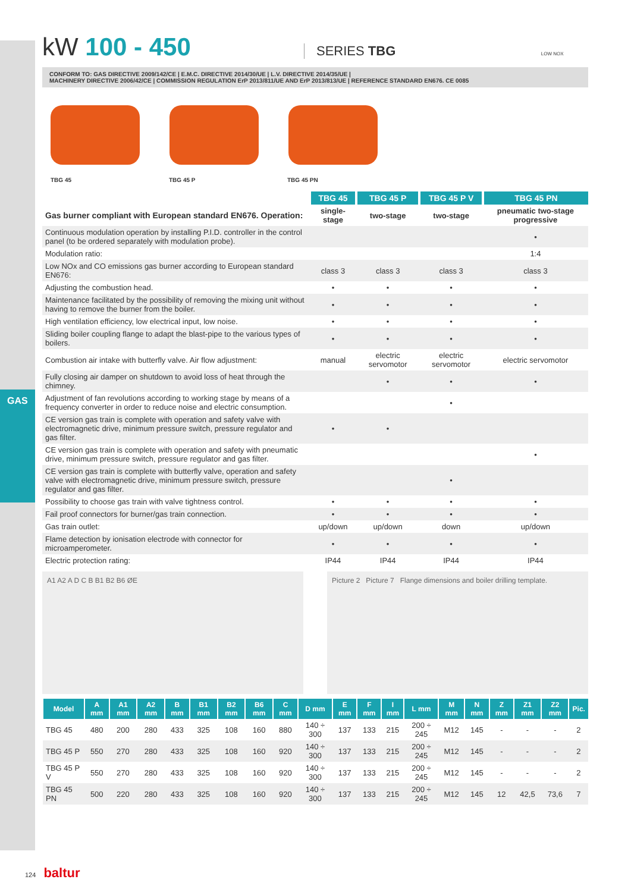GAS
kW 100 - 450
SERIES TBG
LOW NOX
CONFORM TO: GAS DIRECTIVE 2009/142/CE | E.M.C. DIRECTIVE 2014/30/UE | L.V. DIRECTIVE 2014/35/UE |
MACHINERY DIRECTIVE 2006/42/CE | COMMISSION REGULATION ErP 2013/811/UE AND ErP 2013/813/UE | REFERENCE STANDARD EN676. CE 0085
TBG 45 TBG 45 P TBG 45 PN
| | TBG 45 | TBG 45 P | TBG 45 P V | TBG 45 PN |
| --- | --- | --- | --- | --- |
| Gas burner compliant with European standard EN676. Operation: | single-stage | two-stage | two-stage | pneumatic two-stage progressive |
| Continuous modulation operation by installing P.I.D. controller in the control panel (to be ordered separately with modulation probe). | | | | • |
| Modulation ratio: | | | | 1:4 |
| Low NOx and CO emissions gas burner according to European standard EN676: | class 3 | class 3 | class 3 | class 3 |
| Adjusting the combustion head. | • | • | • | • |
| Maintenance facilitated by the possibility of removing the mixing unit without having to remove the burner from the boiler. | • | • | • | • |
| High ventilation efficiency, low electrical input, low noise. | • | • | • | • |
| Sliding boiler coupling flange to adapt the blast-pipe to the various types of boilers. | • | • | • | • |
| Combustion air intake with butterfly valve. Air flow adjustment: | manual | electric servomotor | electric servomotor | electric servomotor |
| Fully closing air damper on shutdown to avoid loss of heat through the chimney. | | • | • | • |
| Adjustment of fan revolutions according to working stage by means of a frequency converter in order to reduce noise and electric consumption. | | | • | |
| CE version gas train is complete with operation and safety valve with electromagnetic drive, minimum pressure switch, pressure regulator and gas filter. | • | • | | |
| CE version gas train is complete with operation and safety with pneumatic drive, minimum pressure switch, pressure regulator and gas filter. | | | | • |
| CE version gas train is complete with butterfly valve, operation and safety valve with electromagnetic drive, minimum pressure switch, pressure regulator and gas filter. | | | • | |
| Possibility to choose gas train with valve tightness control. | • | • | • | • |
| Fail proof connectors for burner/gas train connection. | • | • | • | • |
| Gas train outlet: | up/down | up/down | down | up/down |
| Flame detection by ionisation electrode with connector for microamperometer. | • | • | • | • |
| Electric protection rating: | IP44 | IP44 | IP44 | IP44 |
A1 A2 A D C B B1 B2 B6 ØE Picture 2 Picture 7 Flange dimensions and boiler drilling template.
| Model | A mm | A1 mm | A2 mm | B mm | B1 mm | B2 mm | B6 mm | C mm | D mm | E mm | F mm | I mm | L mm | M mm | N mm | Z mm | Z1 mm | Z2 mm | Pic. |
| --- | --- | --- | --- | --- | --- | --- | --- | --- | --- | --- | --- | --- | --- | --- | --- | --- | --- | --- | --- |
| TBG 45 | 480 | 200 | 280 | 433 | 325 | 108 | 160 | 880 | 140 ÷ 300 | 137 | 133 | 215 | 200 ÷ 245 | M12 | 145 | - | - | - | 2 |
| TBG 45 P | 550 | 270 | 280 | 433 | 325 | 108 | 160 | 920 | 140 ÷ 300 | 137 | 133 | 215 | 200 ÷ 245 | M12 | 145 | - | - | - | 2 |
| TBG 45 P V | 550 | 270 | 280 | 433 | 325 | 108 | 160 | 920 | 140 ÷ 300 | 137 | 133 | 215 | 200 ÷ 245 | M12 | 145 | - | - | - | 2 |
| TBG 45 PN | 500 | 220 | 280 | 433 | 325 | 108 | 160 | 920 | 140 ÷ 300 | 137 | 133 | 215 | 200 ÷ 245 | M12 | 145 | 12 | 42,5 | 73,6 | 7 |
124 baltur